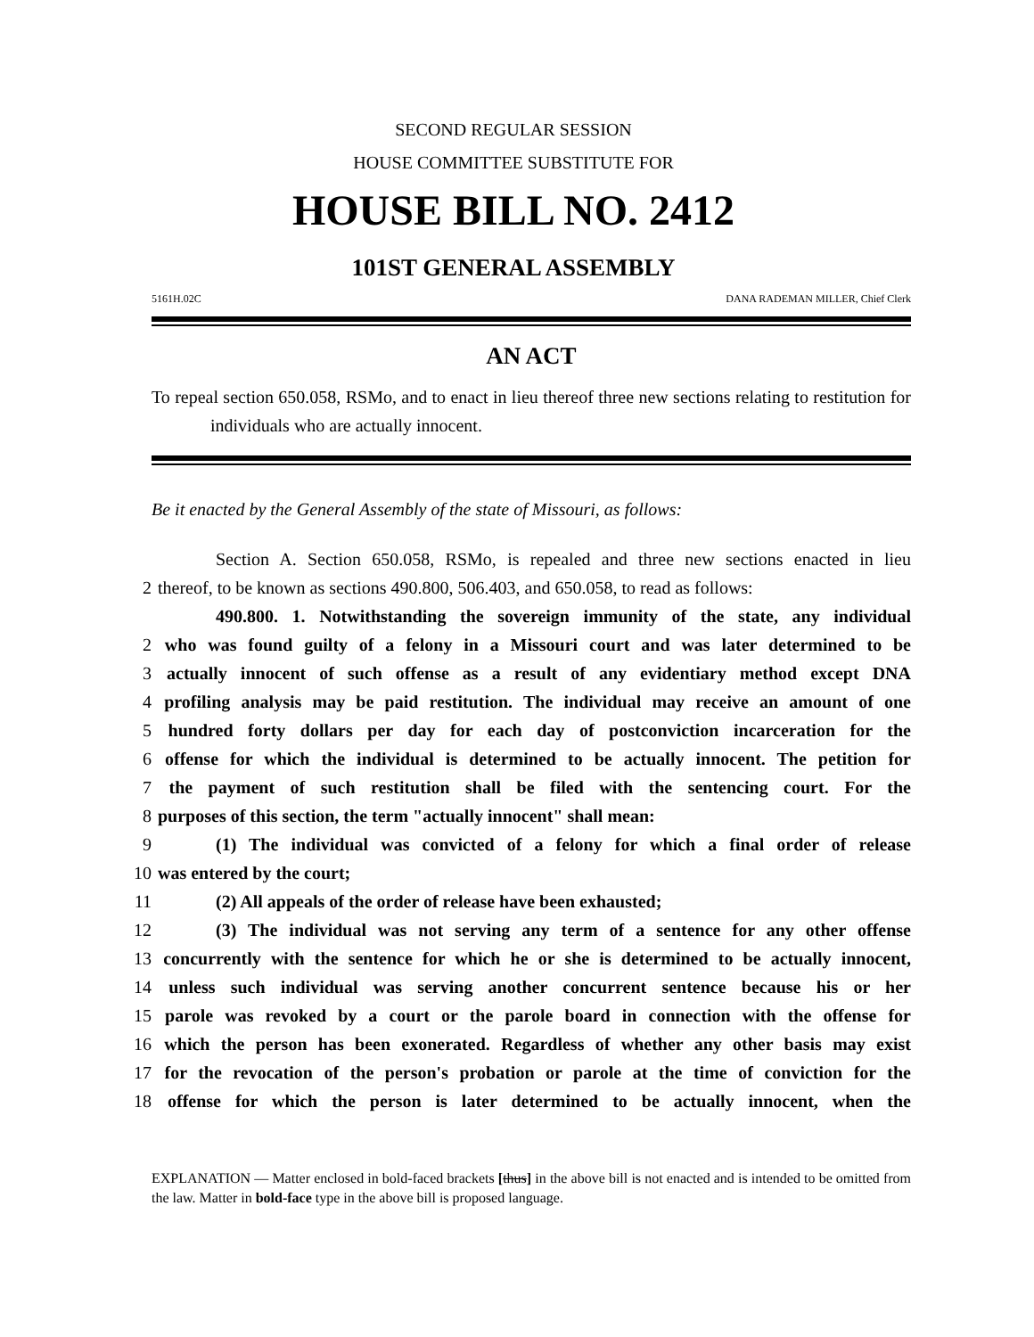SECOND REGULAR SESSION
HOUSE COMMITTEE SUBSTITUTE FOR
HOUSE BILL NO. 2412
101ST GENERAL ASSEMBLY
5161H.02C DANA RADEMAN MILLER, Chief Clerk
AN ACT
To repeal section 650.058, RSMo, and to enact in lieu thereof three new sections relating to restitution for individuals who are actually innocent.
Be it enacted by the General Assembly of the state of Missouri, as follows:
Section A. Section 650.058, RSMo, is repealed and three new sections enacted in lieu
2 thereof, to be known as sections 490.800, 506.403, and 650.058, to read as follows:
490.800. 1. Notwithstanding the sovereign immunity of the state, any individual
2 who was found guilty of a felony in a Missouri court and was later determined to be
3 actually innocent of such offense as a result of any evidentiary method except DNA
4 profiling analysis may be paid restitution. The individual may receive an amount of one
5 hundred forty dollars per day for each day of postconviction incarceration for the
6 offense for which the individual is determined to be actually innocent. The petition for
7 the payment of such restitution shall be filed with the sentencing court. For the
8 purposes of this section, the term "actually innocent" shall mean:
9 (1) The individual was convicted of a felony for which a final order of release
10 was entered by the court;
11 (2) All appeals of the order of release have been exhausted;
12 (3) The individual was not serving any term of a sentence for any other offense
13 concurrently with the sentence for which he or she is determined to be actually innocent,
14 unless such individual was serving another concurrent sentence because his or her
15 parole was revoked by a court or the parole board in connection with the offense for
16 which the person has been exonerated. Regardless of whether any other basis may exist
17 for the revocation of the person's probation or parole at the time of conviction for the
18 offense for which the person is later determined to be actually innocent, when the
EXPLANATION — Matter enclosed in bold-faced brackets [thus] in the above bill is not enacted and is intended to be omitted from the law. Matter in bold-face type in the above bill is proposed language.